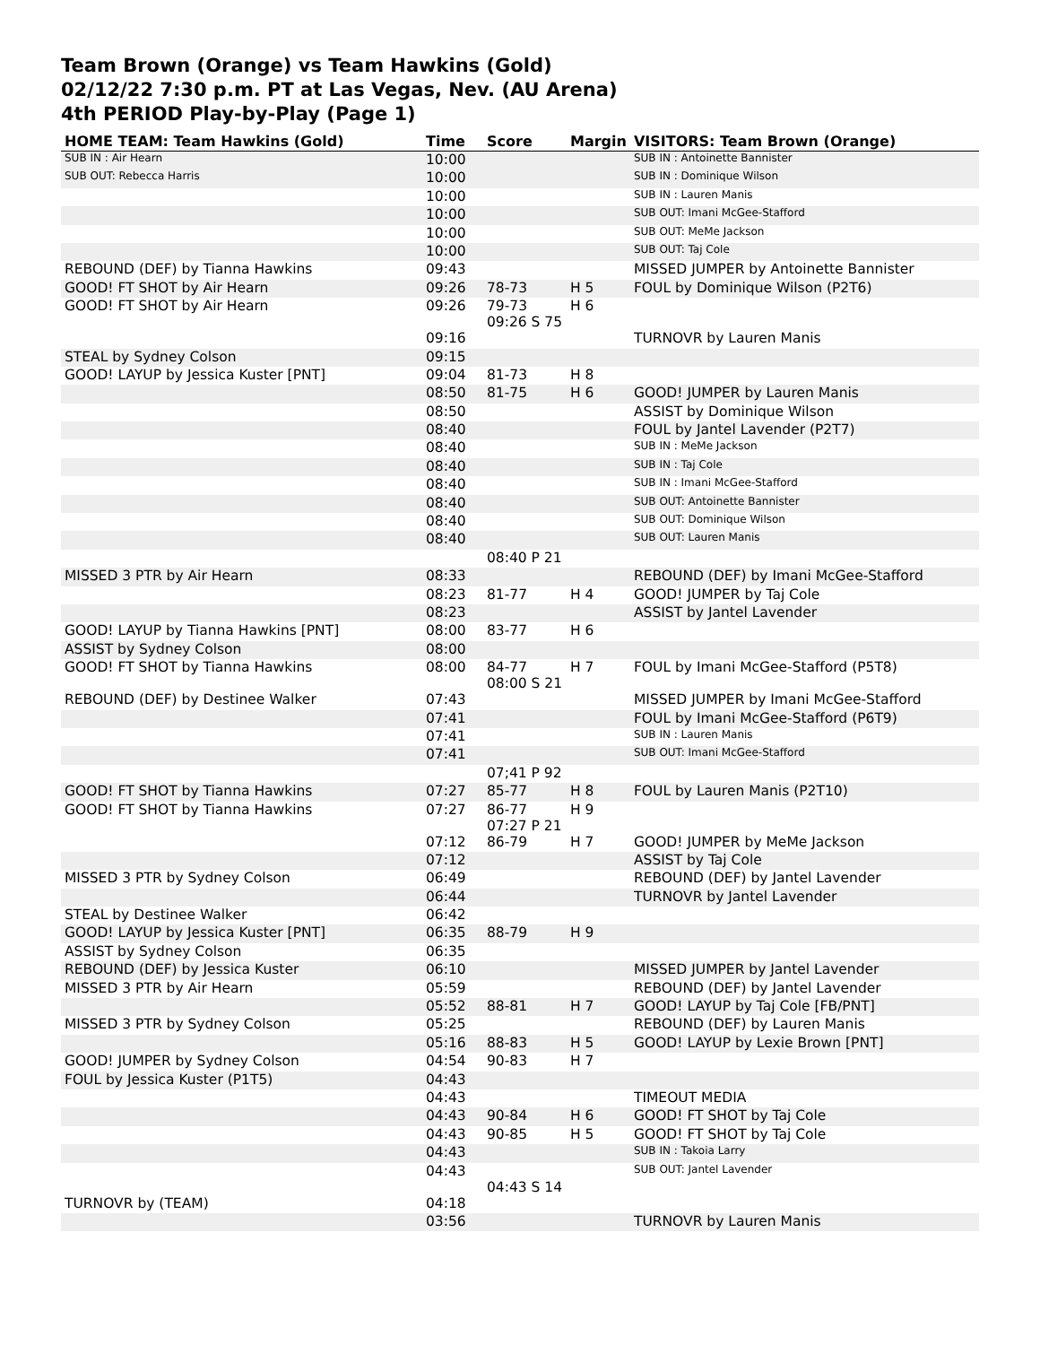Team Brown (Orange) vs Team Hawkins (Gold)
02/12/22 7:30 p.m. PT at Las Vegas, Nev. (AU Arena)
4th PERIOD Play-by-Play (Page 1)
| HOME TEAM: Team Hawkins (Gold) | Time | Score | Margin | VISITORS: Team Brown (Orange) |
| --- | --- | --- | --- | --- |
| SUB IN : Air Hearn | 10:00 | | | SUB IN : Antoinette Bannister |
| SUB OUT: Rebecca Harris | 10:00 | | | SUB IN : Dominique Wilson |
| | 10:00 | | | SUB IN : Lauren Manis |
| | 10:00 | | | SUB OUT: Imani McGee-Stafford |
| | 10:00 | | | SUB OUT: MeMe Jackson |
| | 10:00 | | | SUB OUT: Taj Cole |
| REBOUND (DEF) by Tianna Hawkins | 09:43 | | | MISSED JUMPER by Antoinette Bannister |
| GOOD! FT SHOT by Air Hearn | 09:26 | 78-73 | H 5 | FOUL by Dominique Wilson (P2T6) |
| GOOD! FT SHOT by Air Hearn | 09:26 | 79-73 09:26 S 75 | H 6 | |
| | 09:16 | | | TURNOVR by Lauren Manis |
| STEAL by Sydney Colson | 09:15 | | | |
| GOOD! LAYUP by Jessica Kuster [PNT] | 09:04 | 81-73 | H 8 | |
| | 08:50 | 81-75 | H 6 | GOOD! JUMPER by Lauren Manis |
| | 08:50 | | | ASSIST by Dominique Wilson |
| | 08:40 | | | FOUL by Jantel Lavender (P2T7) |
| | 08:40 | | | SUB IN : MeMe Jackson |
| | 08:40 | | | SUB IN : Taj Cole |
| | 08:40 | | | SUB IN : Imani McGee-Stafford |
| | 08:40 | | | SUB OUT: Antoinette Bannister |
| | 08:40 | | | SUB OUT: Dominique Wilson |
| | 08:40 | | | SUB OUT: Lauren Manis |
| | | 08:40 P 21 | | |
| MISSED 3 PTR by Air Hearn | 08:33 | | | REBOUND (DEF) by Imani McGee-Stafford |
| | 08:23 | 81-77 | H 4 | GOOD! JUMPER by Taj Cole |
| | 08:23 | | | ASSIST by Jantel Lavender |
| GOOD! LAYUP by Tianna Hawkins [PNT] | 08:00 | 83-77 | H 6 | |
| ASSIST by Sydney Colson | 08:00 | | | |
| GOOD! FT SHOT by Tianna Hawkins | 08:00 | 84-77 08:00 S 21 | H 7 | FOUL by Imani McGee-Stafford (P5T8) |
| REBOUND (DEF) by Destinee Walker | 07:43 | | | MISSED JUMPER by Imani McGee-Stafford |
| | 07:41 | | | FOUL by Imani McGee-Stafford (P6T9) |
| | 07:41 | | | SUB IN : Lauren Manis |
| | 07:41 | | | SUB OUT: Imani McGee-Stafford |
| | | 07;41 P 92 | | |
| GOOD! FT SHOT by Tianna Hawkins | 07:27 | 85-77 | H 8 | FOUL by Lauren Manis (P2T10) |
| GOOD! FT SHOT by Tianna Hawkins | 07:27 | 86-77 07:27 P 21 | H 9 | |
| | 07:12 | 86-79 | H 7 | GOOD! JUMPER by MeMe Jackson |
| | 07:12 | | | ASSIST by Taj Cole |
| MISSED 3 PTR by Sydney Colson | 06:49 | | | REBOUND (DEF) by Jantel Lavender |
| | 06:44 | | | TURNOVR by Jantel Lavender |
| STEAL by Destinee Walker | 06:42 | | | |
| GOOD! LAYUP by Jessica Kuster [PNT] | 06:35 | 88-79 | H 9 | |
| ASSIST by Sydney Colson | 06:35 | | | |
| REBOUND (DEF) by Jessica Kuster | 06:10 | | | MISSED JUMPER by Jantel Lavender |
| MISSED 3 PTR by Air Hearn | 05:59 | | | REBOUND (DEF) by Jantel Lavender |
| | 05:52 | 88-81 | H 7 | GOOD! LAYUP by Taj Cole [FB/PNT] |
| MISSED 3 PTR by Sydney Colson | 05:25 | | | REBOUND (DEF) by Lauren Manis |
| | 05:16 | 88-83 | H 5 | GOOD! LAYUP by Lexie Brown [PNT] |
| GOOD! JUMPER by Sydney Colson | 04:54 | 90-83 | H 7 | |
| FOUL by Jessica Kuster (P1T5) | 04:43 | | | |
| | 04:43 | | | TIMEOUT MEDIA |
| | 04:43 | 90-84 | H 6 | GOOD! FT SHOT by Taj Cole |
| | 04:43 | 90-85 | H 5 | GOOD! FT SHOT by Taj Cole |
| | 04:43 | | | SUB IN : Takoia Larry |
| | 04:43 | 04:43 S 14 | | SUB OUT: Jantel Lavender |
| TURNOVR by (TEAM) | 04:18 | | | |
| | 03:56 | | | TURNOVR by Lauren Manis |